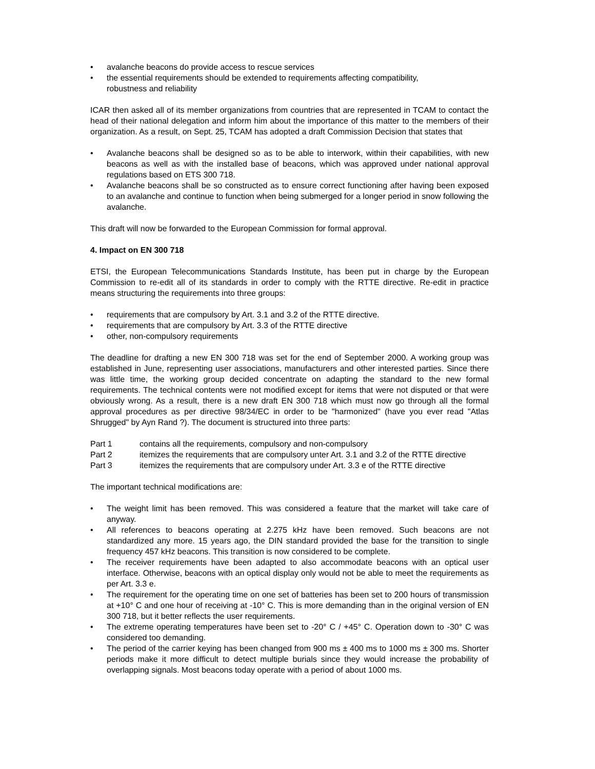• avalanche beacons do provide access to rescue services
• the essential requirements should be extended to requirements affecting compatibility,
robustness and reliability
ICAR then asked all of its member organizations from countries that are represented in TCAM to contact the head of their national delegation and inform him about the importance of this matter to the members of their organization. As a result, on Sept. 25, TCAM has adopted a draft Commission Decision that states that
• Avalanche beacons shall be designed so as to be able to interwork, within their capabilities, with new beacons as well as with the installed base of beacons, which was approved under national approval regulations based on ETS 300 718.
• Avalanche beacons shall be so constructed as to ensure correct functioning after having been exposed to an avalanche and continue to function when being submerged for a longer period in snow following the avalanche.
This draft will now be forwarded to the European Commission for formal approval.
4. Impact on EN 300 718
ETSI, the European Telecommunications Standards Institute, has been put in charge by the European Commission to re-edit all of its standards in order to comply with the RTTE directive. Re-edit in practice means structuring the requirements into three groups:
• requirements that are compulsory by Art. 3.1 and 3.2 of the RTTE directive.
• requirements that are compulsory by Art. 3.3 of the RTTE directive
• other, non-compulsory requirements
The deadline for drafting a new EN 300 718 was set for the end of September 2000. A working group was established in June, representing user associations, manufacturers and other interested parties. Since there was little time, the working group decided concentrate on adapting the standard to the new formal requirements. The technical contents were not modified except for items that were not disputed or that were obviously wrong. As a result, there is a new draft EN 300 718 which must now go through all the formal approval procedures as per directive 98/34/EC in order to be "harmonized" (have you ever read "Atlas Shrugged" by Ayn Rand ?). The document is structured into three parts:
| Part 1 | contains all the requirements, compulsory and non-compulsory |
| Part 2 | itemizes the requirements that are compulsory unter Art. 3.1 and 3.2 of the RTTE directive |
| Part 3 | itemizes the requirements that are compulsory under Art. 3.3 e of the RTTE directive |
The important technical modifications are:
• The weight limit has been removed. This was considered a feature that the market will take care of anyway.
• All references to beacons operating at 2.275 kHz have been removed. Such beacons are not standardized any more. 15 years ago, the DIN standard provided the base for the transition to single frequency 457 kHz beacons. This transition is now considered to be complete.
• The receiver requirements have been adapted to also accommodate beacons with an optical user interface. Otherwise, beacons with an optical display only would not be able to meet the requirements as per Art. 3.3 e.
• The requirement for the operating time on one set of batteries has been set to 200 hours of transmission at +10° C and one hour of receiving at -10° C. This is more demanding than in the original version of EN 300 718, but it better reflects the user requirements.
• The extreme operating temperatures have been set to -20° C / +45° C. Operation down to -30° C was considered too demanding.
• The period of the carrier keying has been changed from 900 ms ± 400 ms to 1000 ms ± 300 ms. Shorter periods make it more difficult to detect multiple burials since they would increase the probability of overlapping signals. Most beacons today operate with a period of about 1000 ms.